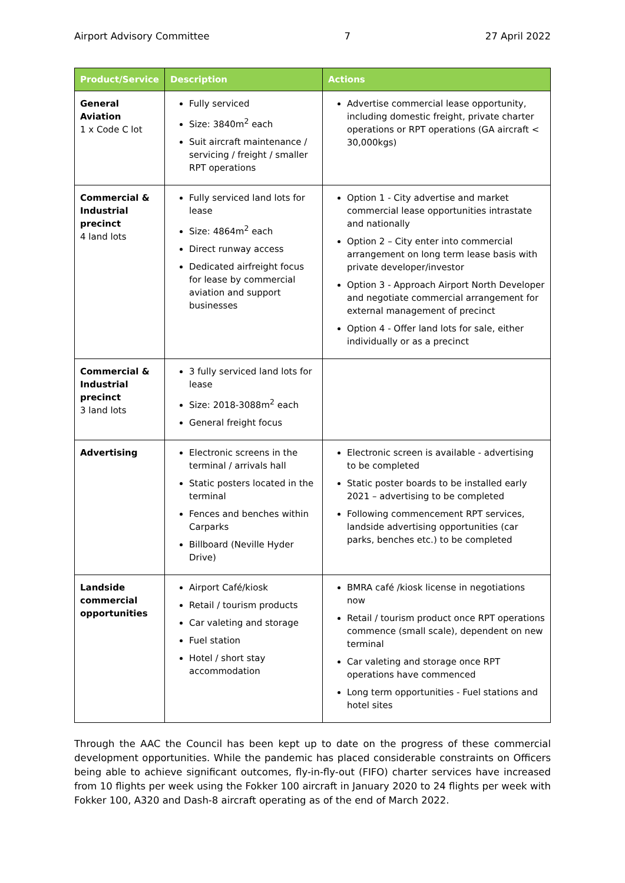Airport Advisory Committee 7 27 April 2022
| Product/Service | Description | Actions |
| --- | --- | --- |
| General Aviation 1 x Code C lot | Fully serviced Size: 3840m<sup>2</sup> each Suit aircraft maintenance / servicing / freight / smaller RPT operations | Advertise commercial lease opportunity, including domestic freight, private charter operations or RPT operations (GA aircraft < 30,000kgs) |
| Commercial & Industrial precinct 4 land lots | Fully serviced land lots for lease Size: 4864m<sup>2</sup> each Direct runway access Dedicated airfreight focus for lease by commercial aviation and support businesses | Option 1 - City advertise and market commercial lease opportunities intrastate and nationally Option 2 – City enter into commercial arrangement on long term lease basis with private developer/investor Option 3 - Approach Airport North Developer and negotiate commercial arrangement for external management of precinct Option 4 - Offer land lots for sale, either individually or as a precinct |
| Commercial & Industrial precinct 3 land lots | 3 fully serviced land lots for lease Size: 2018-3088m<sup>2</sup> each General freight focus | |
| Advertising | Electronic screens in the terminal / arrivals hall Static posters located in the terminal Fences and benches within Carparks Billboard (Neville Hyder Drive) | Electronic screen is available - advertising to be completed Static poster boards to be installed early 2021 – advertising to be completed Following commencement RPT services, landside advertising opportunities (car parks, benches etc.) to be completed |
| Landside commercial opportunities | Airport Café/kiosk Retail / tourism products Car valeting and storage Fuel station Hotel / short stay accommodation | BMRA café /kiosk license in negotiations now Retail / tourism product once RPT operations commence (small scale), dependent on new terminal Car valeting and storage once RPT operations have commenced Long term opportunities - Fuel stations and hotel sites |
Through the AAC the Council has been kept up to date on the progress of these commercial development opportunities. While the pandemic has placed considerable constraints on Officers being able to achieve significant outcomes, fly-in-fly-out (FIFO) charter services have increased from 10 flights per week using the Fokker 100 aircraft in January 2020 to 24 flights per week with Fokker 100, A320 and Dash-8 aircraft operating as of the end of March 2022.